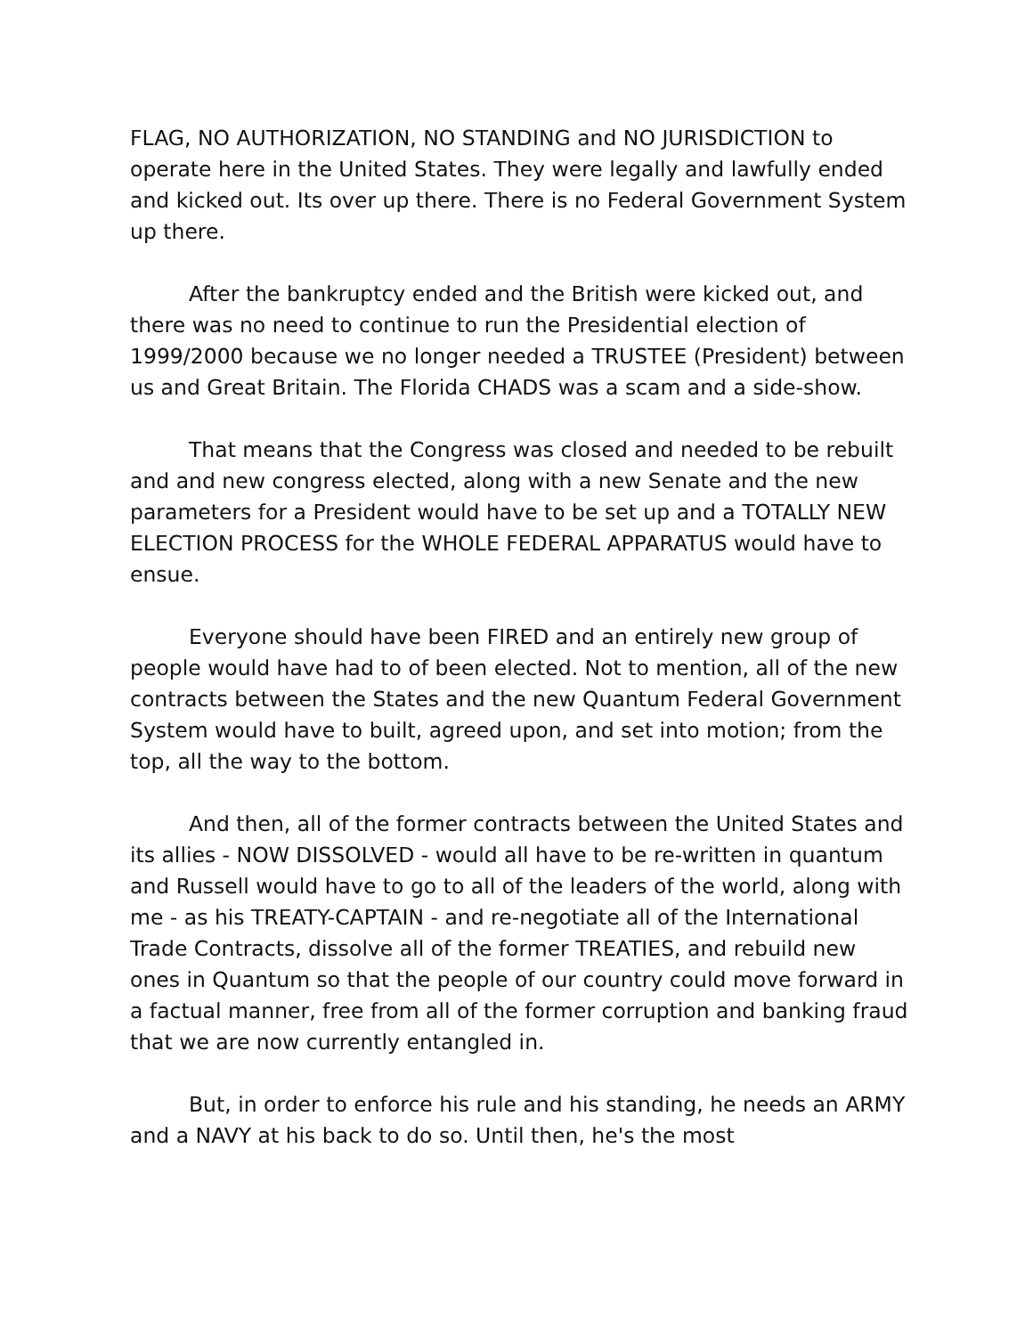FLAG, NO AUTHORIZATION, NO STANDING and NO JURISDICTION to operate here in the United States. They were legally and lawfully ended and kicked out. Its over up there. There is no Federal Government System up there.
After the bankruptcy ended and the British were kicked out, and there was no need to continue to run the Presidential election of 1999/2000 because we no longer needed a TRUSTEE (President) between us and Great Britain. The Florida CHADS was a scam and a side-show.
That means that the Congress was closed and needed to be rebuilt and and new congress elected, along with a new Senate and the new parameters for a President would have to be set up and a TOTALLY NEW ELECTION PROCESS for the WHOLE FEDERAL APPARATUS would have to ensue.
Everyone should have been FIRED and an entirely new group of people would have had to of been elected. Not to mention, all of the new contracts between the States and the new Quantum Federal Government System would have to built, agreed upon, and set into motion; from the top, all the way to the bottom.
And then, all of the former contracts between the United States and its allies - NOW DISSOLVED - would all have to be re-written in quantum and Russell would have to go to all of the leaders of the world, along with me - as his TREATY-CAPTAIN - and re-negotiate all of the International Trade Contracts, dissolve all of the former TREATIES, and rebuild new ones in Quantum so that the people of our country could move forward in a factual manner, free from all of the former corruption and banking fraud that we are now currently entangled in.
But, in order to enforce his rule and his standing, he needs an ARMY and a NAVY at his back to do so. Until then, he's the most